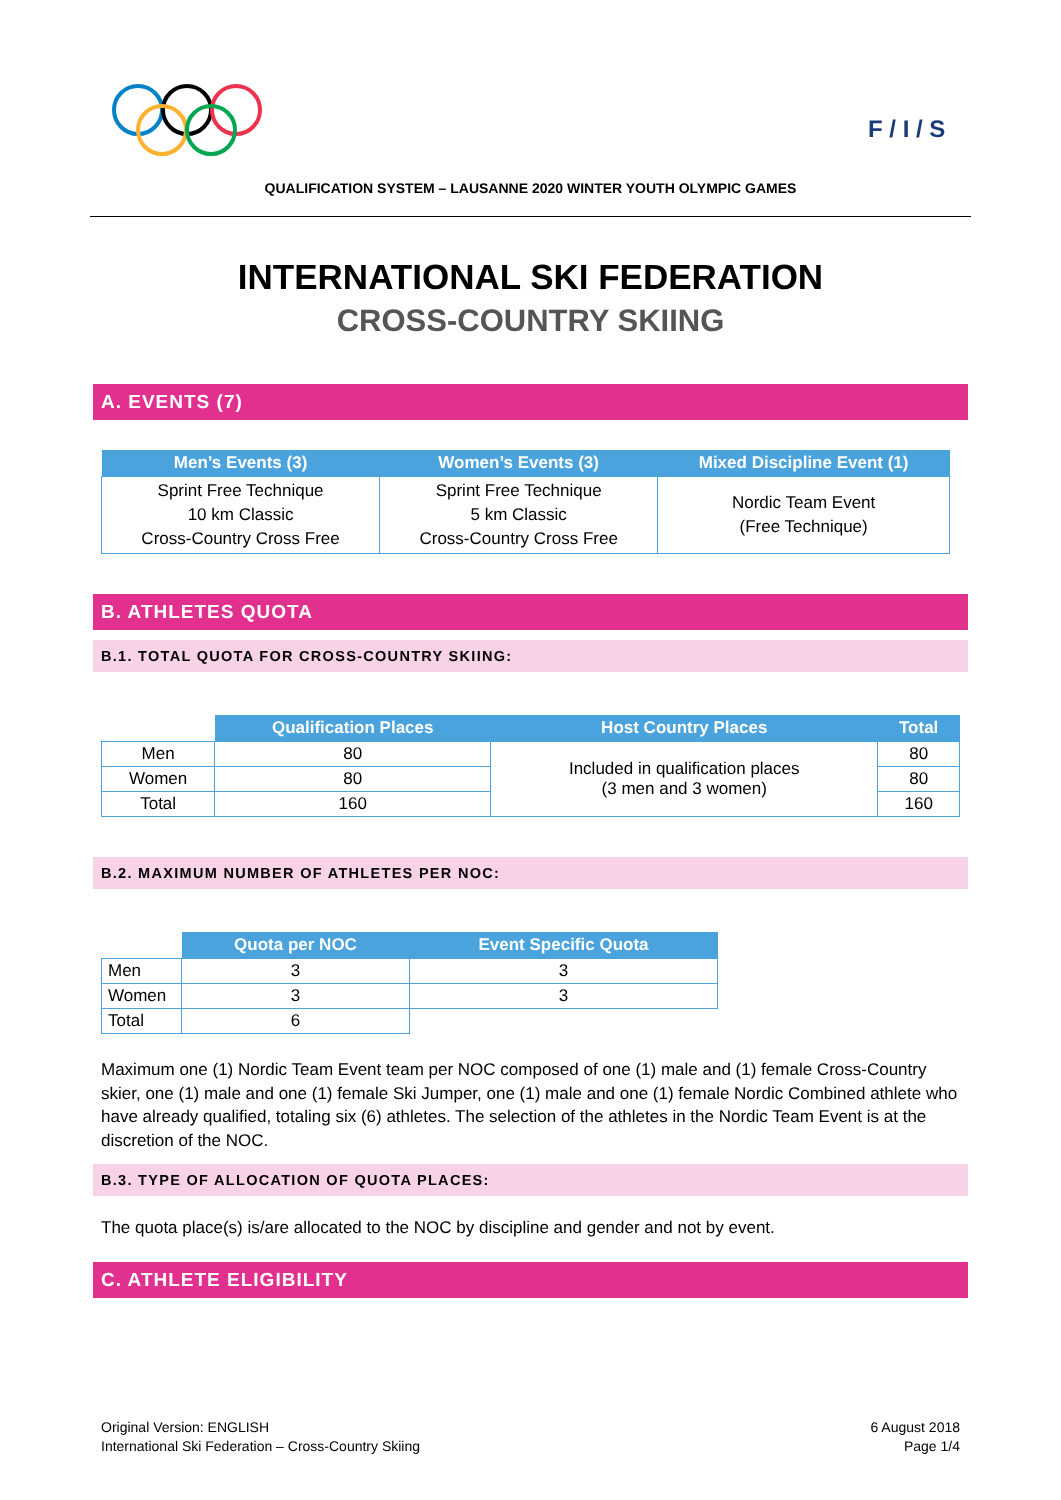F / I / S
QUALIFICATION SYSTEM – LAUSANNE 2020 WINTER YOUTH OLYMPIC GAMES
INTERNATIONAL SKI FEDERATION
CROSS-COUNTRY SKIING
A. EVENTS (7)
| Men’s Events (3) | Women’s Events (3) | Mixed Discipline Event (1) |
| --- | --- | --- |
| Sprint Free Technique 10 km Classic Cross-Country Cross Free | Sprint Free Technique 5 km Classic Cross-Country Cross Free | Nordic Team Event (Free Technique) |
B. ATHLETES QUOTA
B.1. TOTAL QUOTA FOR CROSS-COUNTRY SKIING:
| | Qualification Places | Host Country Places | Total |
| --- | --- | --- | --- |
| Men | 80 | Included in qualification places (3 men and 3 women) | 80 |
| Women | 80 | | 80 |
| Total | 160 | | 160 |
B.2. MAXIMUM NUMBER OF ATHLETES PER NOC:
| | Quota per NOC | Event Specific Quota |
| --- | --- | --- |
| Men | 3 | 3 |
| Women | 3 | 3 |
| Total | 6 | |
Maximum one (1) Nordic Team Event team per NOC composed of one (1) male and (1) female Cross-Country skier, one (1) male and one (1) female Ski Jumper, one (1) male and one (1) female Nordic Combined athlete who have already qualified, totaling six (6) athletes. The selection of the athletes in the Nordic Team Event is at the discretion of the NOC.
B.3. TYPE OF ALLOCATION OF QUOTA PLACES:
The quota place(s) is/are allocated to the NOC by discipline and gender and not by event.
C. ATHLETE ELIGIBILITY
Original Version: ENGLISH
International Ski Federation – Cross-Country Skiing
6 August 2018
Page 1/4